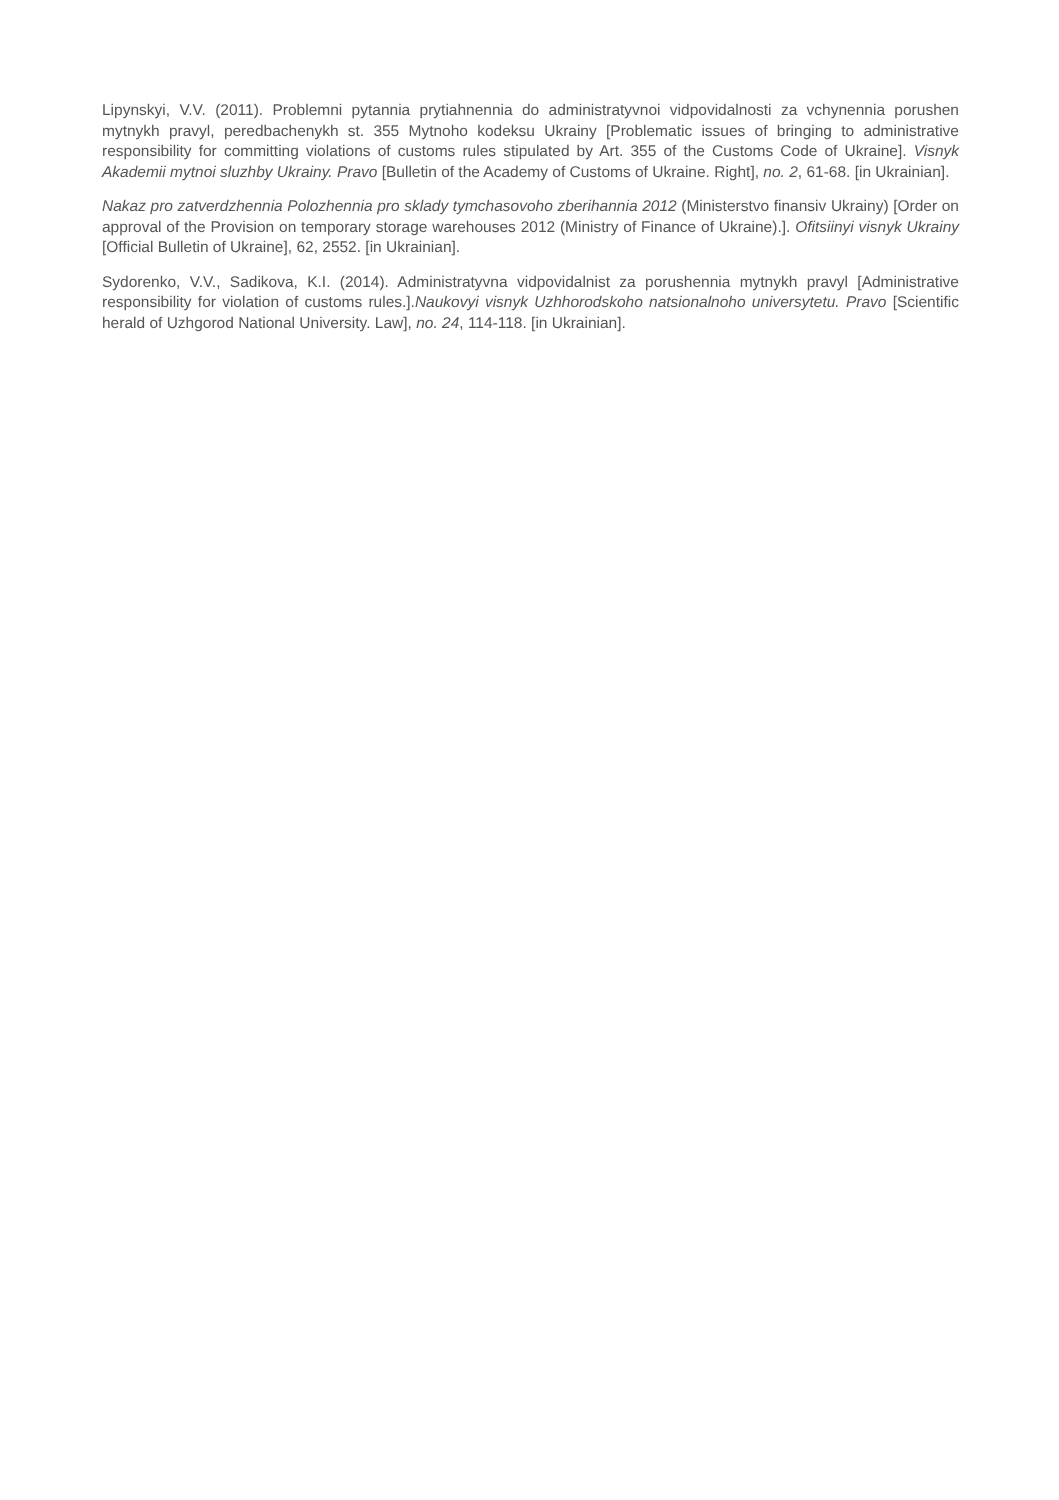Lipynskyi, V.V. (2011). Problemni pytannia prytiahnennia do administratyvnoi vidpovidalnosti za vchynennia porushen mytnykh pravyl, peredbachenykh st. 355 Mytnoho kodeksu Ukrainy [Problematic issues of bringing to administrative responsibility for committing violations of customs rules stipulated by Art. 355 of the Customs Code of Ukraine]. Visnyk Akademii mytnoi sluzhby Ukrainy. Pravo [Bulletin of the Academy of Customs of Ukraine. Right], no. 2, 61-68. [in Ukrainian].
Nakaz pro zatverdzhennia Polozhennia pro sklady tymchasovoho zberihannia 2012 (Ministerstvo finansiv Ukrainy) [Order on approval of the Provision on temporary storage warehouses 2012 (Ministry of Finance of Ukraine).]. Ofitsiinyi visnyk Ukrainy [Official Bulletin of Ukraine], 62, 2552. [in Ukrainian].
Sydorenko, V.V., Sadikova, K.I. (2014). Administratyvna vidpovidalnist za porushennia mytnykh pravyl [Administrative responsibility for violation of customs rules.].Naukovyi visnyk Uzhhorodskoho natsionalnoho universytetu. Pravo [Scientific herald of Uzhgorod National University. Law], no. 24, 114-118. [in Ukrainian].